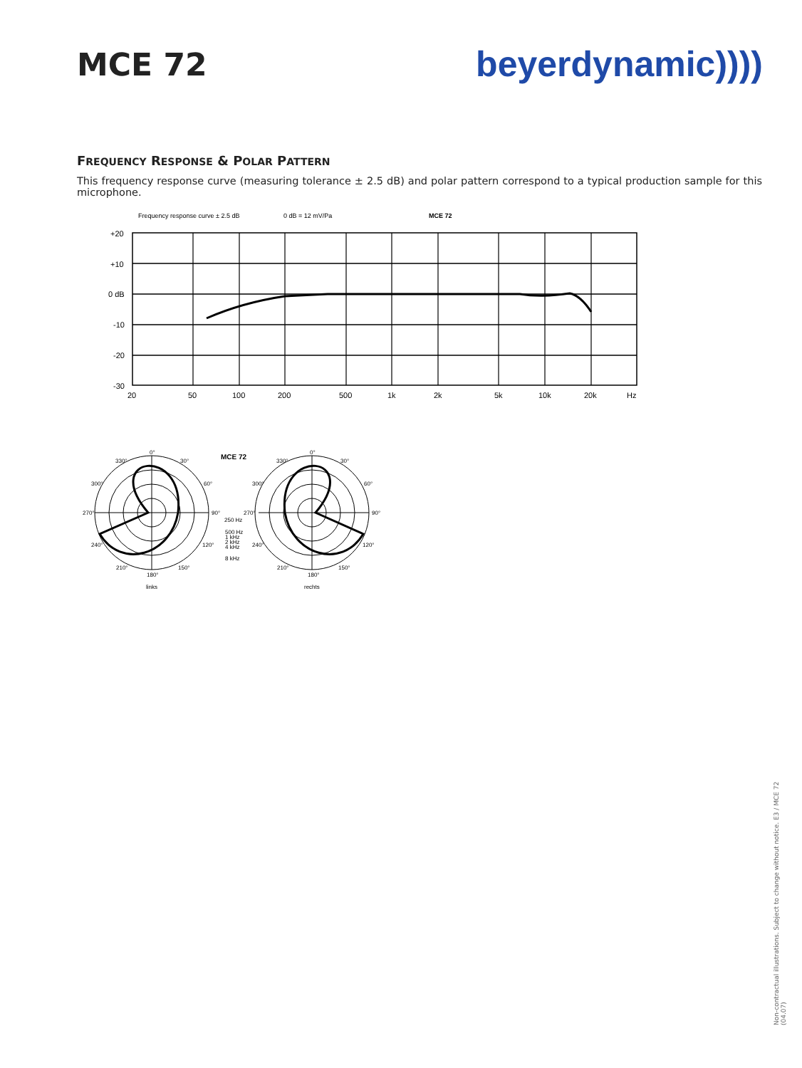MCE 72 beyerdynamic))))
FREQUENCY RESPONSE & POLAR PATTERN
This frequency response curve (measuring tolerance ± 2.5 dB) and polar pattern correspond to a typical production sample for this microphone.
Frequency response curve ± 2.5 dB
0 dB = 12 mV/Pa
MCE 72
+20
+10
0 dB
-10
-20
-30
20
50
100
200
500
1k
2k
5k
10k
20k
Hz
MCE 72
0°
330°
30°
300°
60°
270°
90°
240°
120°
210°
150°
180°
0°
330°
30°
300°
60°
270°
90°
240°
120°
210°
150°
180°
250 Hz
500 Hz
1 kHz
2 kHz
4 kHz
8 kHz
links
rechts
Non-contractual illustrations. Subject to change without notice. E3 / MCE 72 (04.07)